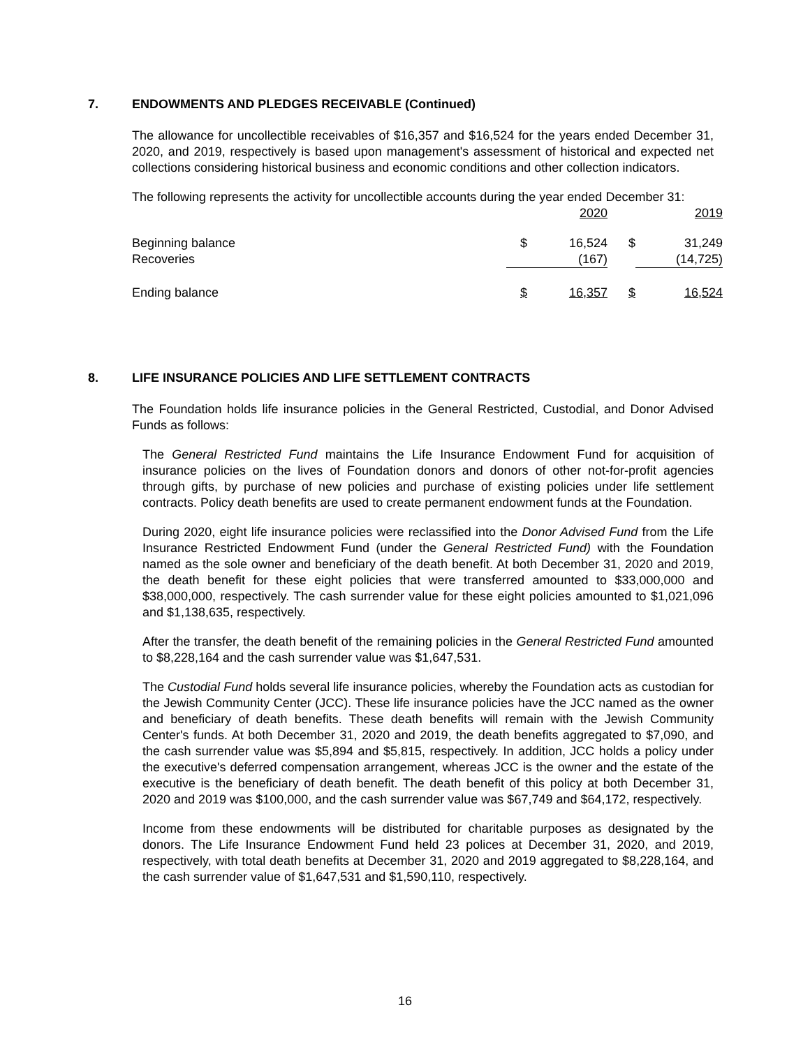7. ENDOWMENTS AND PLEDGES RECEIVABLE (Continued)
The allowance for uncollectible receivables of $16,357 and $16,524 for the years ended December 31, 2020, and 2019, respectively is based upon management's assessment of historical and expected net collections considering historical business and economic conditions and other collection indicators.
The following represents the activity for uncollectible accounts during the year ended December 31:
| | | 2020 | | 2019 |
| Beginning balance | $ | 16,524 | $ | 31,249 |
| Recoveries | | (167) | | (14,725) |
| Ending balance | $ | 16,357 | $ | 16,524 |
8. LIFE INSURANCE POLICIES AND LIFE SETTLEMENT CONTRACTS
The Foundation holds life insurance policies in the General Restricted, Custodial, and Donor Advised Funds as follows:
The General Restricted Fund maintains the Life Insurance Endowment Fund for acquisition of insurance policies on the lives of Foundation donors and donors of other not-for-profit agencies through gifts, by purchase of new policies and purchase of existing policies under life settlement contracts. Policy death benefits are used to create permanent endowment funds at the Foundation.
During 2020, eight life insurance policies were reclassified into the Donor Advised Fund from the Life Insurance Restricted Endowment Fund (under the General Restricted Fund) with the Foundation named as the sole owner and beneficiary of the death benefit. At both December 31, 2020 and 2019, the death benefit for these eight policies that were transferred amounted to $33,000,000 and $38,000,000, respectively. The cash surrender value for these eight policies amounted to $1,021,096 and $1,138,635, respectively.
After the transfer, the death benefit of the remaining policies in the General Restricted Fund amounted to $8,228,164 and the cash surrender value was $1,647,531.
The Custodial Fund holds several life insurance policies, whereby the Foundation acts as custodian for the Jewish Community Center (JCC). These life insurance policies have the JCC named as the owner and beneficiary of death benefits. These death benefits will remain with the Jewish Community Center's funds. At both December 31, 2020 and 2019, the death benefits aggregated to $7,090, and the cash surrender value was $5,894 and $5,815, respectively. In addition, JCC holds a policy under the executive's deferred compensation arrangement, whereas JCC is the owner and the estate of the executive is the beneficiary of death benefit. The death benefit of this policy at both December 31, 2020 and 2019 was $100,000, and the cash surrender value was $67,749 and $64,172, respectively.
Income from these endowments will be distributed for charitable purposes as designated by the donors. The Life Insurance Endowment Fund held 23 polices at December 31, 2020, and 2019, respectively, with total death benefits at December 31, 2020 and 2019 aggregated to $8,228,164, and the cash surrender value of $1,647,531 and $1,590,110, respectively.
16